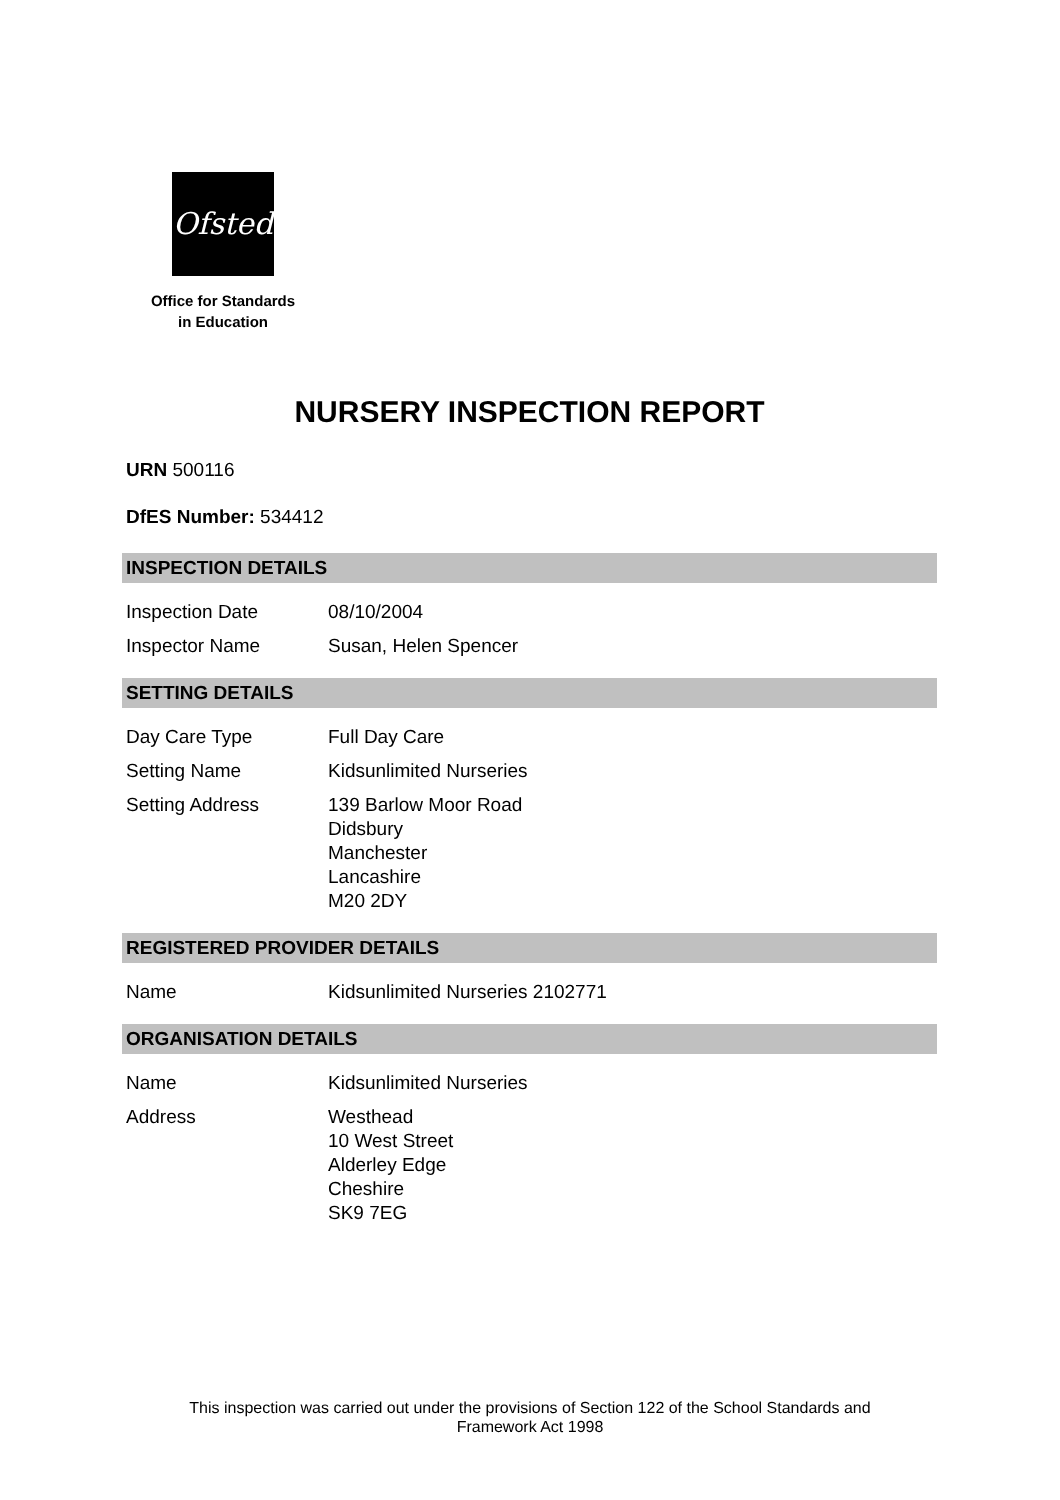Ofsted
Office for Standards
in Education
NURSERY INSPECTION REPORT
URN 500116
DfES Number: 534412
INSPECTION DETAILS
Inspection Date 08/10/2004
Inspector Name Susan, Helen Spencer
SETTING DETAILS
Day Care Type Full Day Care
Setting Name Kidsunlimited Nurseries
Setting Address 139 Barlow Moor Road
Didsbury
Manchester
Lancashire
M20 2DY
REGISTERED PROVIDER DETAILS
Name Kidsunlimited Nurseries 2102771
ORGANISATION DETAILS
Name Kidsunlimited Nurseries
Address Westhead
10 West Street
Alderley Edge
Cheshire
SK9 7EG
This inspection was carried out under the provisions of Section 122 of the School Standards and
Framework Act 1998